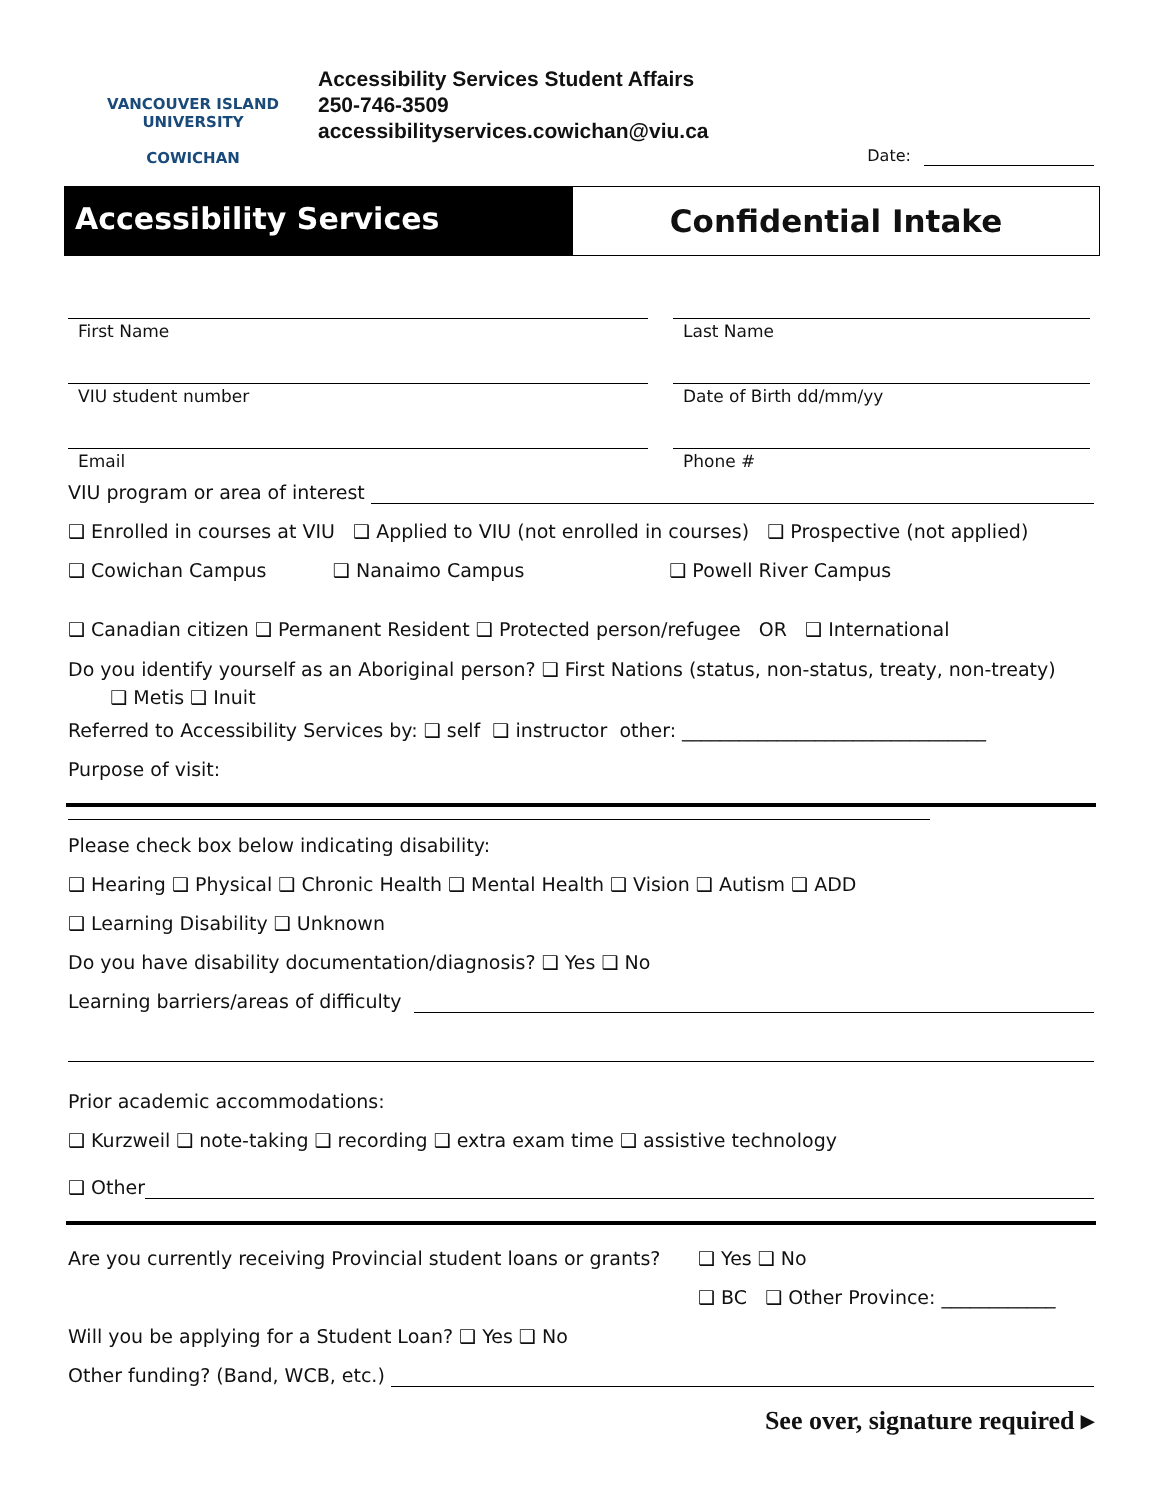VANCOUVER ISLAND
UNIVERSITY
COWICHAN
Accessibility Services Student Affairs
250-746-3509
accessibilityservices.cowichan@viu.ca
Date:
Accessibility Services Confidential Intake
First Name
Last Name
VIU student number
Date of Birth dd/mm/yy
Email
Phone #
VIU program or area of interest
❑ Enrolled in courses at VIU ❑ Applied to VIU (not enrolled in courses) ❑ Prospective (not applied)
❑ Cowichan Campus ❑ Nanaimo Campus ❑ Powell River Campus
❑ Canadian citizen ❑ Permanent Resident ❑ Protected person/refugee OR ❑ International
Do you identify yourself as an Aboriginal person? ❑ First Nations (status, non-status, treaty, non-treaty)
❑ Metis ❑ Inuit
Referred to Accessibility Services by: ❑ self ❑ instructor other: ________________________________
Purpose of visit:
Please check box below indicating disability:
❑ Hearing ❑ Physical ❑ Chronic Health ❑ Mental Health ❑ Vision ❑ Autism ❑ ADD
❑ Learning Disability ❑ Unknown
Do you have disability documentation/diagnosis? ❑ Yes ❑ No
Learning barriers/areas of difficulty
Prior academic accommodations:
❑ Kurzweil ❑ note-taking ❑ recording ❑ extra exam time ❑ assistive technology
❑ Other
Are you currently receiving Provincial student loans or grants?
❑ Yes ❑ No
❑ BC ❑ Other Province: ____________
Will you be applying for a Student Loan? ❑ Yes ❑ No
Other funding? (Band, WCB, etc.)
See over, signature required ▸